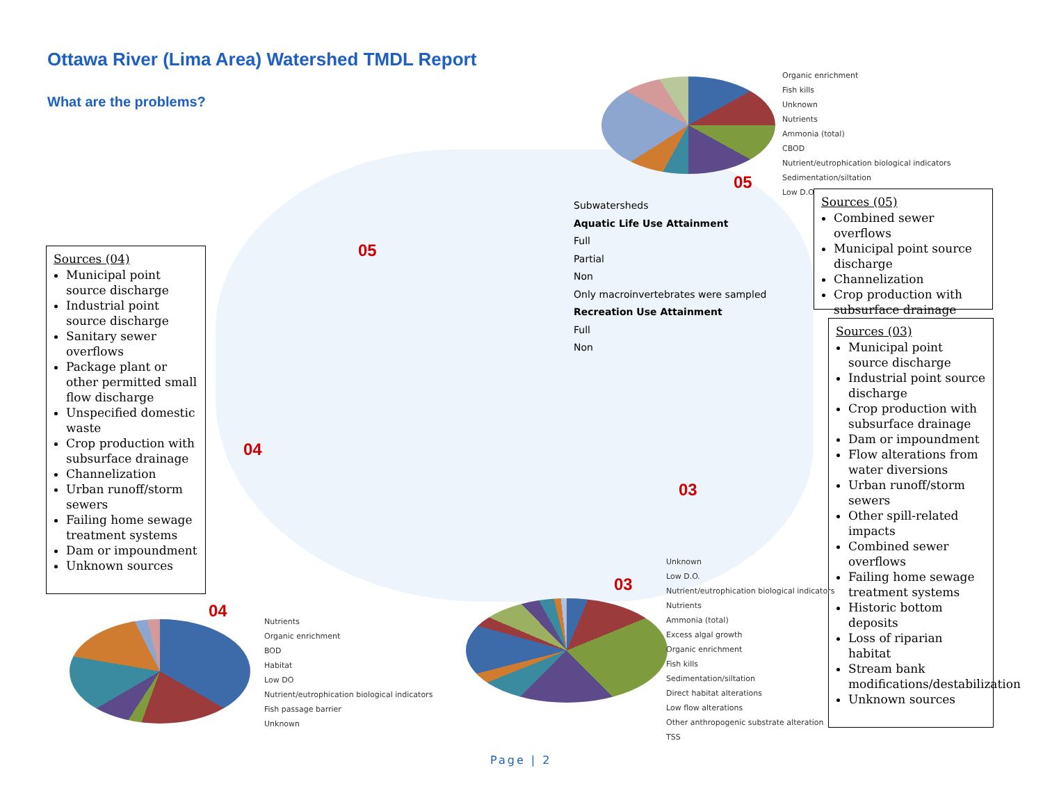Ottawa River (Lima Area) Watershed TMDL Report
What are the problems?
Organic enrichment
Fish kills
Unknown
Nutrients
Ammonia (total)
CBOD
Nutrient/eutrophication biological indicators
Sedimentation/siltation
Low D.O.
05
Subwatersheds
Aquatic Life Use Attainment
Full
Partial
Non
Only macroinvertebrates were sampled
Recreation Use Attainment
Full
Non
Sources (05)
Combined sewer overflows
Municipal point source discharge
Channelization
Crop production with subsurface drainage
Sources (03)
Municipal point source discharge
Industrial point source discharge
Crop production with subsurface drainage
Dam or impoundment
Flow alterations from water diversions
Urban runoff/storm sewers
Other spill-related impacts
Combined sewer overflows
Failing home sewage treatment systems
Historic bottom deposits
Loss of riparian habitat
Stream bank modifications/destabilization
Unknown sources
Sources (04)
Municipal point source discharge
Industrial point source discharge
Sanitary sewer overflows
Package plant or other permitted small flow discharge
Unspecified domestic waste
Crop production with subsurface drainage
Channelization
Urban runoff/storm sewers
Failing home sewage treatment systems
Dam or impoundment
Unknown sources
04
05
03
04
Nutrients
Organic enrichment
BOD
Habitat
Low DO
Nutrient/eutrophication biological indicators
Fish passage barrier
Unknown
03
Unknown
Low D.O.
Nutrient/eutrophication biological indicators
Nutrients
Ammonia (total)
Excess algal growth
Organic enrichment
Fish kills
Sedimentation/siltation
Direct habitat alterations
Low flow alterations
Other anthropogenic substrate alteration
TSS
Page | 2